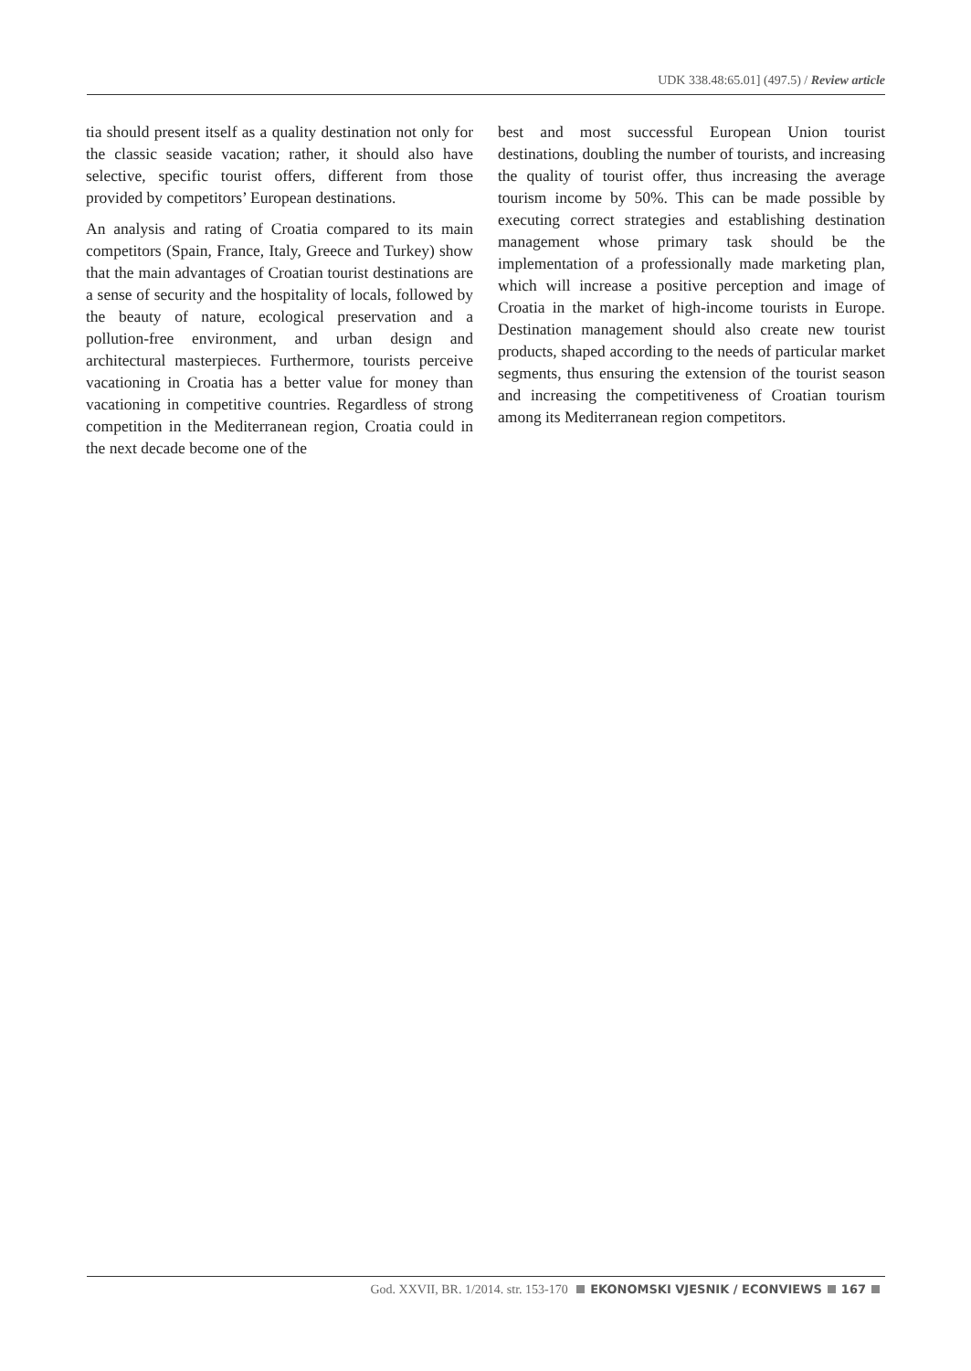UDK 338.48:65.01] (497.5) / Review article
tia should present itself as a quality destination not only for the classic seaside vacation; rather, it should also have selective, specific tourist offers, different from those provided by competitors’ European destinations.
An analysis and rating of Croatia compared to its main competitors (Spain, France, Italy, Greece and Turkey) show that the main advantages of Croatian tourist destinations are a sense of security and the hospitality of locals, followed by the beauty of nature, ecological preservation and a pollution-free environment, and urban design and architectural masterpieces. Furthermore, tourists perceive vacationing in Croatia has a better value for money than vacationing in competitive countries. Regardless of strong competition in the Mediterranean region, Croatia could in the next decade become one of the
best and most successful European Union tourist destinations, doubling the number of tourists, and increasing the quality of tourist offer, thus increasing the average tourism income by 50%. This can be made possible by executing correct strategies and establishing destination management whose primary task should be the implementation of a professionally made marketing plan, which will increase a positive perception and image of Croatia in the market of high-income tourists in Europe. Destination management should also create new tourist products, shaped according to the needs of particular market segments, thus ensuring the extension of the tourist season and increasing the competitiveness of Croatian tourism among its Mediterranean region competitors.
God. XXVII, BR. 1/2014. str. 153-170 EKONOMSKI VJESNIK / ECONVIEWS 167